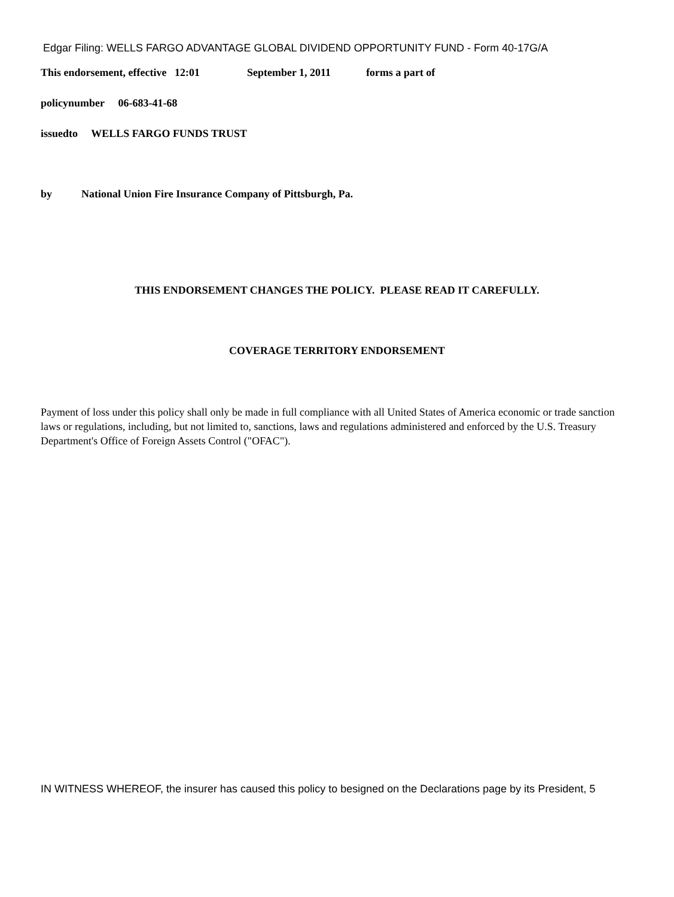Edgar Filing: WELLS FARGO ADVANTAGE GLOBAL DIVIDEND OPPORTUNITY FUND - Form 40-17G/A
This endorsement, effective 12:01 September 1, 2011 forms a part of
policynumber 06-683-41-68
issuedto WELLS FARGO FUNDS TRUST
by National Union Fire Insurance Company of Pittsburgh, Pa.
THIS ENDORSEMENT CHANGES THE POLICY. PLEASE READ IT CAREFULLY.
COVERAGE TERRITORY ENDORSEMENT
Payment of loss under this policy shall only be made in full compliance with all United States of America economic or trade sanction laws or regulations, including, but not limited to, sanctions, laws and regulations administered and enforced by the U.S. Treasury Department's Office of Foreign Assets Control ("OFAC").
IN WITNESS WHEREOF, the insurer has caused this policy to besigned on the Declarations page by its President, 5